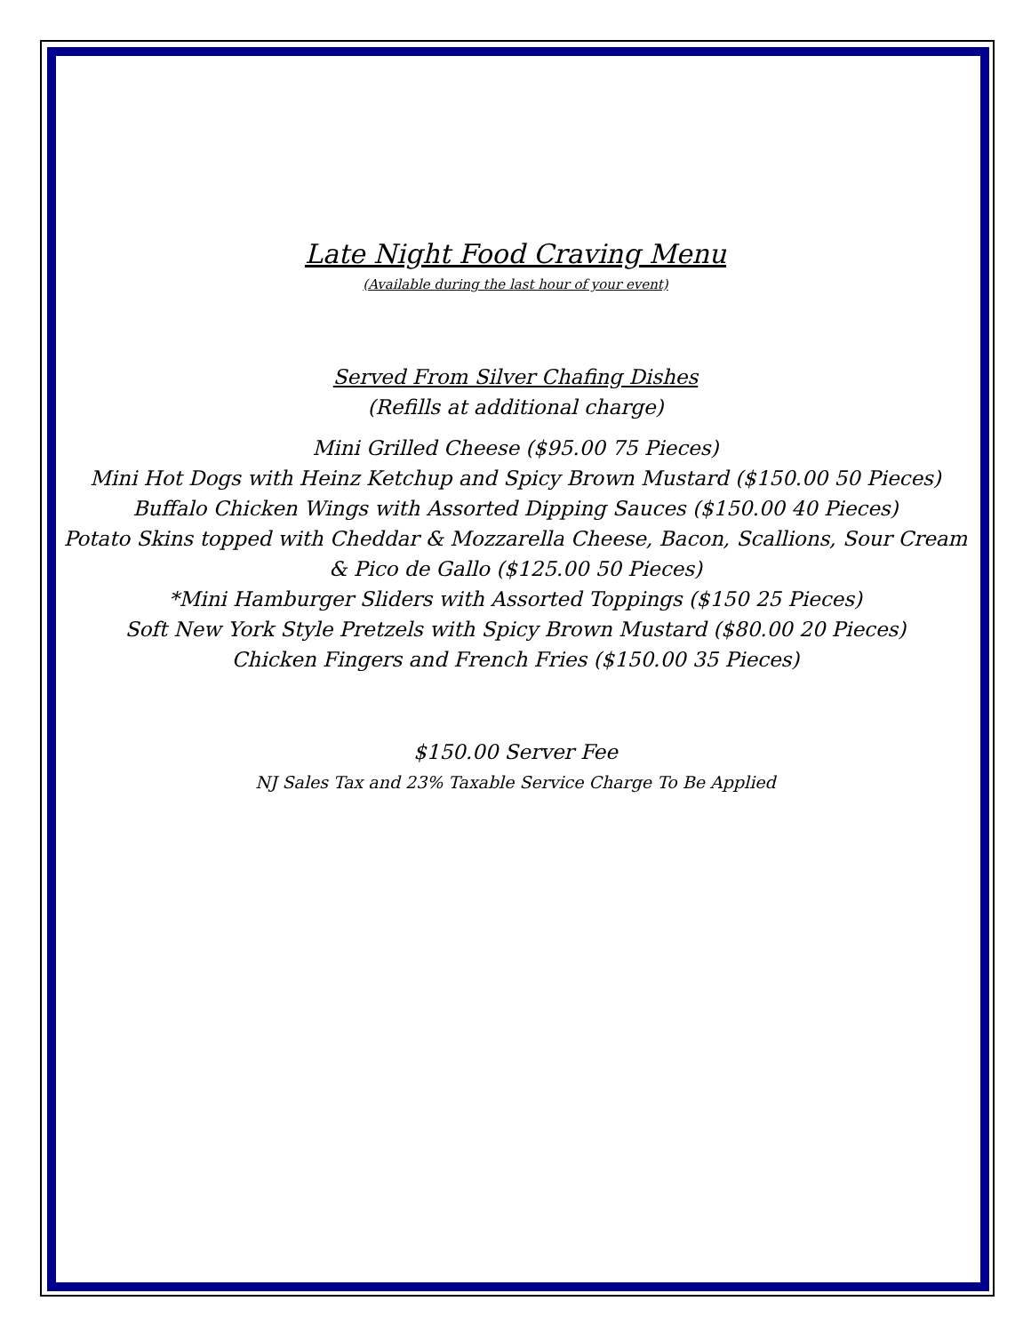Late Night Food Craving Menu
(Available during the last hour of your event)
Served From Silver Chafing Dishes
(Refills at additional charge)
Mini Grilled Cheese ($95.00 75 Pieces)
Mini Hot Dogs with Heinz Ketchup and Spicy Brown Mustard ($150.00 50 Pieces)
Buffalo Chicken Wings with Assorted Dipping Sauces ($150.00 40 Pieces)
Potato Skins topped with Cheddar & Mozzarella Cheese, Bacon, Scallions, Sour Cream
& Pico de Gallo ($125.00 50 Pieces)
*Mini Hamburger Sliders with Assorted Toppings ($150 25 Pieces)
Soft New York Style Pretzels with Spicy Brown Mustard ($80.00 20 Pieces)
Chicken Fingers and French Fries ($150.00 35 Pieces)
$150.00 Server Fee
NJ Sales Tax and 23% Taxable Service Charge To Be Applied